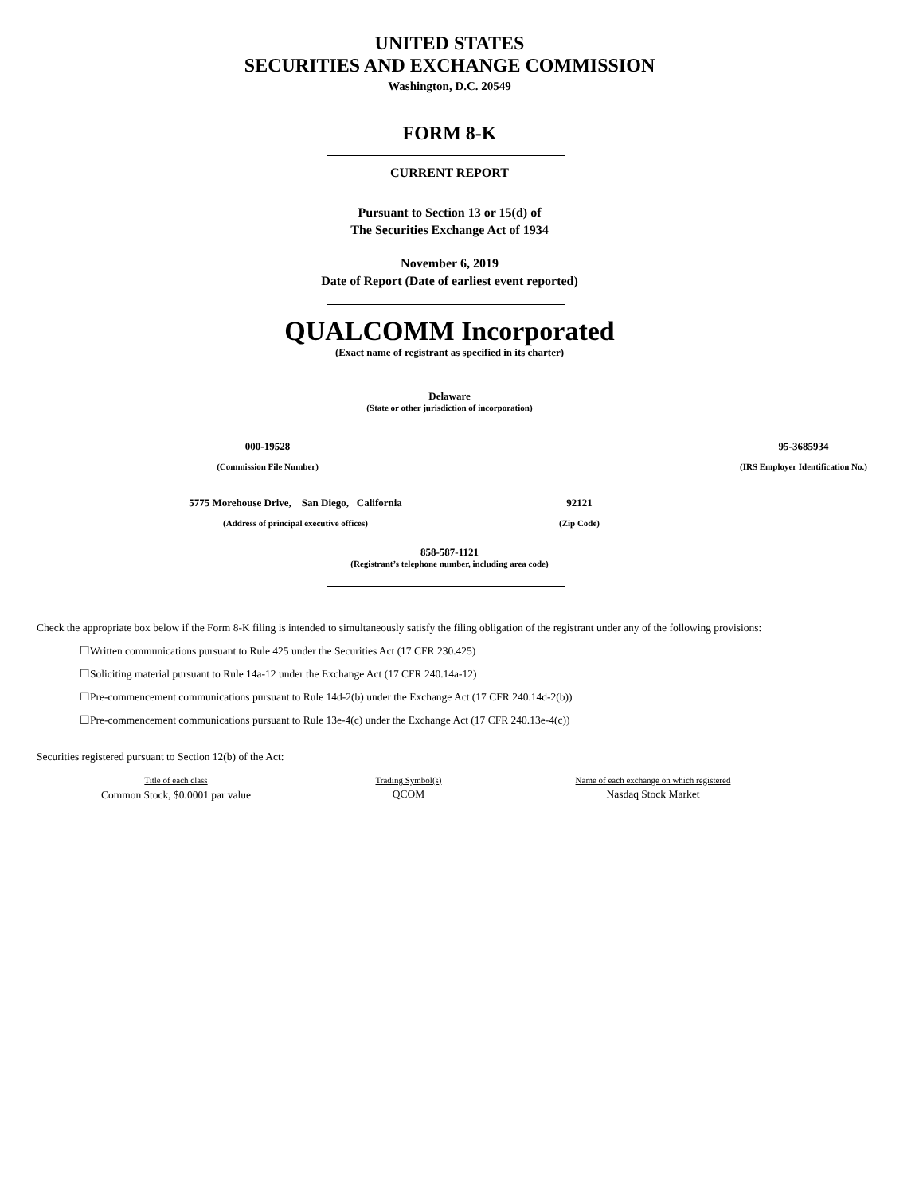UNITED STATES
SECURITIES AND EXCHANGE COMMISSION
Washington, D.C. 20549
FORM 8-K
CURRENT REPORT
Pursuant to Section 13 or 15(d) of
The Securities Exchange Act of 1934
November 6, 2019
Date of Report (Date of earliest event reported)
QUALCOMM Incorporated
(Exact name of registrant as specified in its charter)
Delaware
(State or other jurisdiction of incorporation)
| 000-19528 | | 95-3685934 |
| (Commission File Number) | | (IRS Employer Identification No.) |
| 5775 Morehouse Drive, San Diego, California | | 92121 |
| (Address of principal executive offices) | | (Zip Code) |
858-587-1121
(Registrant’s telephone number, including area code)
Check the appropriate box below if the Form 8-K filing is intended to simultaneously satisfy the filing obligation of the registrant under any of the following provisions:
☐Written communications pursuant to Rule 425 under the Securities Act (17 CFR 230.425)
☐Soliciting material pursuant to Rule 14a-12 under the Exchange Act (17 CFR 240.14a-12)
☐Pre-commencement communications pursuant to Rule 14d-2(b) under the Exchange Act (17 CFR 240.14d-2(b))
☐Pre-commencement communications pursuant to Rule 13e-4(c) under the Exchange Act (17 CFR 240.13e-4(c))
Securities registered pursuant to Section 12(b) of the Act:
| Title of each class | Trading Symbol(s) | Name of each exchange on which registered |
| --- | --- | --- |
| Common Stock, $0.0001 par value | QCOM | Nasdaq Stock Market |